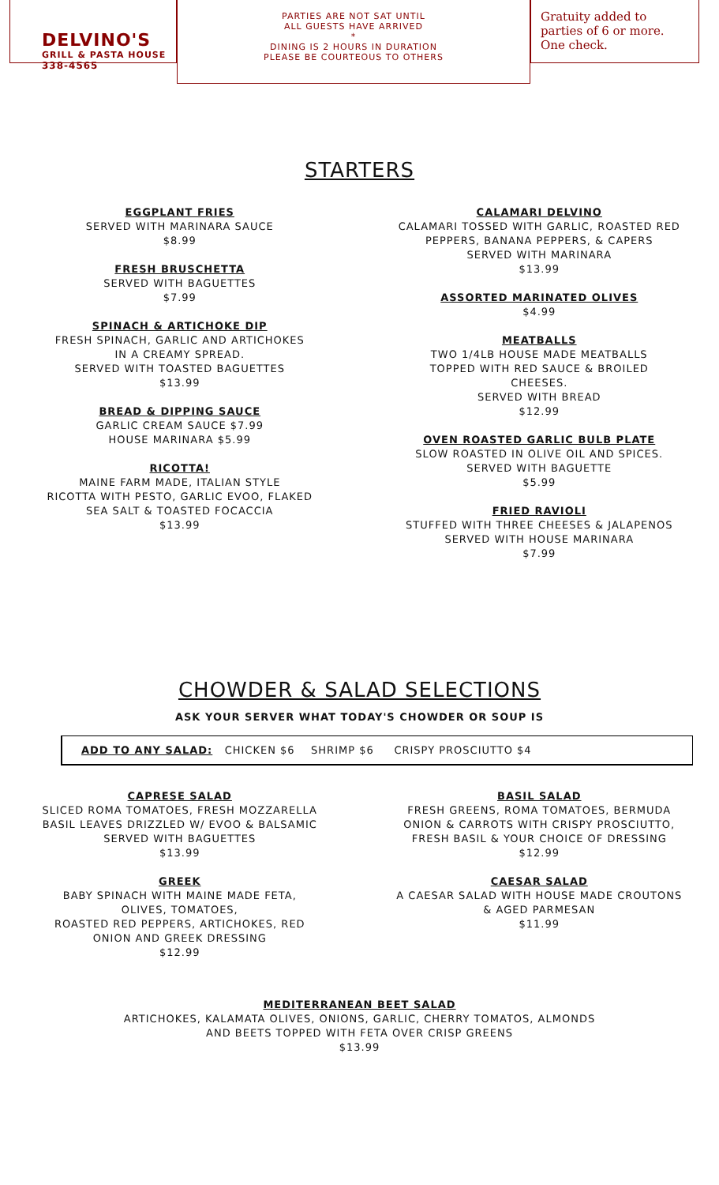DELVINO'S
GRILL & PASTA HOUSE
338-4565
PARTIES ARE NOT SAT UNTIL
ALL GUESTS HAVE ARRIVED
*
DINING IS 2 HOURS IN DURATION
PLEASE BE COURTEOUS TO OTHERS
Gratuity added to parties of 6 or more. One check.
STARTERS
EGGPLANT FRIES
SERVED WITH MARINARA SAUCE
$8.99
FRESH BRUSCHETTA
SERVED WITH BAGUETTES
$7.99
SPINACH & ARTICHOKE DIP
FRESH SPINACH, GARLIC AND ARTICHOKES
IN A CREAMY SPREAD.
SERVED WITH TOASTED BAGUETTES
$13.99
BREAD & DIPPING SAUCE
GARLIC CREAM SAUCE $7.99
HOUSE MARINARA $5.99
RICOTTA!
MAINE FARM MADE, ITALIAN STYLE
RICOTTA WITH PESTO, GARLIC EVOO, FLAKED
SEA SALT & TOASTED FOCACCIA
$13.99
CALAMARI DELVINO
CALAMARI TOSSED WITH GARLIC, ROASTED RED
PEPPERS, BANANA PEPPERS, & CAPERS
SERVED WITH MARINARA
$13.99
ASSORTED MARINATED OLIVES
$4.99
MEATBALLS
TWO 1/4LB HOUSE MADE MEATBALLS
TOPPED WITH RED SAUCE & BROILED
CHEESES.
SERVED WITH BREAD
$12.99
OVEN ROASTED GARLIC BULB PLATE
SLOW ROASTED IN OLIVE OIL AND SPICES.
SERVED WITH BAGUETTE
$5.99
FRIED RAVIOLI
STUFFED WITH THREE CHEESES & JALAPENOS
SERVED WITH HOUSE MARINARA
$7.99
CHOWDER & SALAD SELECTIONS
ASK YOUR SERVER WHAT TODAY'S CHOWDER OR SOUP IS
ADD TO ANY SALAD: CHICKEN $6 SHRIMP $6 CRISPY PROSCIUTTO $4
CAPRESE SALAD
SLICED ROMA TOMATOES, FRESH MOZZARELLA
BASIL LEAVES DRIZZLED W/ EVOO & BALSAMIC
SERVED WITH BAGUETTES
$13.99
GREEK
BABY SPINACH WITH MAINE MADE FETA,
OLIVES, TOMATOES,
ROASTED RED PEPPERS, ARTICHOKES, RED
ONION AND GREEK DRESSING
$12.99
BASIL SALAD
FRESH GREENS, ROMA TOMATOES, BERMUDA
ONION & CARROTS WITH CRISPY PROSCIUTTO,
FRESH BASIL & YOUR CHOICE OF DRESSING
$12.99
CAESAR SALAD
A CAESAR SALAD WITH HOUSE MADE CROUTONS
& AGED PARMESAN
$11.99
MEDITERRANEAN BEET SALAD
ARTICHOKES, KALAMATA OLIVES, ONIONS, GARLIC, CHERRY TOMATOS, ALMONDS
AND BEETS TOPPED WITH FETA OVER CRISP GREENS
$13.99